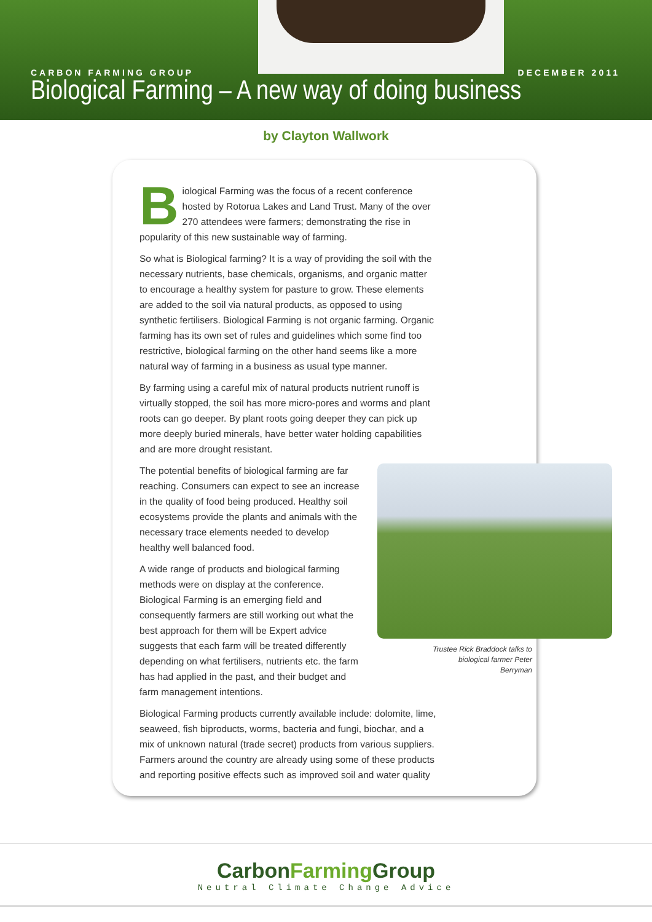CARBON FARMING GROUP DECEMBER 2011
Biological Farming – A new way of doing business
by Clayton Wallwork
Biological Farming was the focus of a recent conference hosted by Rotorua Lakes and Land Trust. Many of the over 270 attendees were farmers; demonstrating the rise in popularity of this new sustainable way of farming.
So what is Biological farming? It is a way of providing the soil with the necessary nutrients, base chemicals, organisms, and organic matter to encourage a healthy system for pasture to grow. These elements are added to the soil via natural products, as opposed to using synthetic fertilisers. Biological Farming is not organic farming. Organic farming has its own set of rules and guidelines which some find too restrictive, biological farming on the other hand seems like a more natural way of farming in a business as usual type manner.
By farming using a careful mix of natural products nutrient runoff is virtually stopped, the soil has more micro-pores and worms and plant roots can go deeper. By plant roots going deeper they can pick up more deeply buried minerals, have better water holding capabilities and are more drought resistant.
The potential benefits of biological farming are far reaching. Consumers can expect to see an increase in the quality of food being produced. Healthy soil ecosystems provide the plants and animals with the necessary trace elements needed to develop healthy well balanced food.
A wide range of products and biological farming methods were on display at the conference. Biological Farming is an emerging field and consequently farmers are still working out what the best approach for them will be Expert advice suggests that each farm will be treated differently depending on what fertilisers, nutrients etc. the farm has had applied in the past, and their budget and farm management intentions.
Biological Farming products currently available include: dolomite, lime, seaweed, fish biproducts, worms, bacteria and fungi, biochar, and a mix of unknown natural (trade secret) products from various suppliers. Farmers around the country are already using some of these products and reporting positive effects such as improved soil and water quality
Trustee Rick Braddock talks to biological farmer Peter Berryman
CarbonFarming Group
Neutral Climate Change Advice